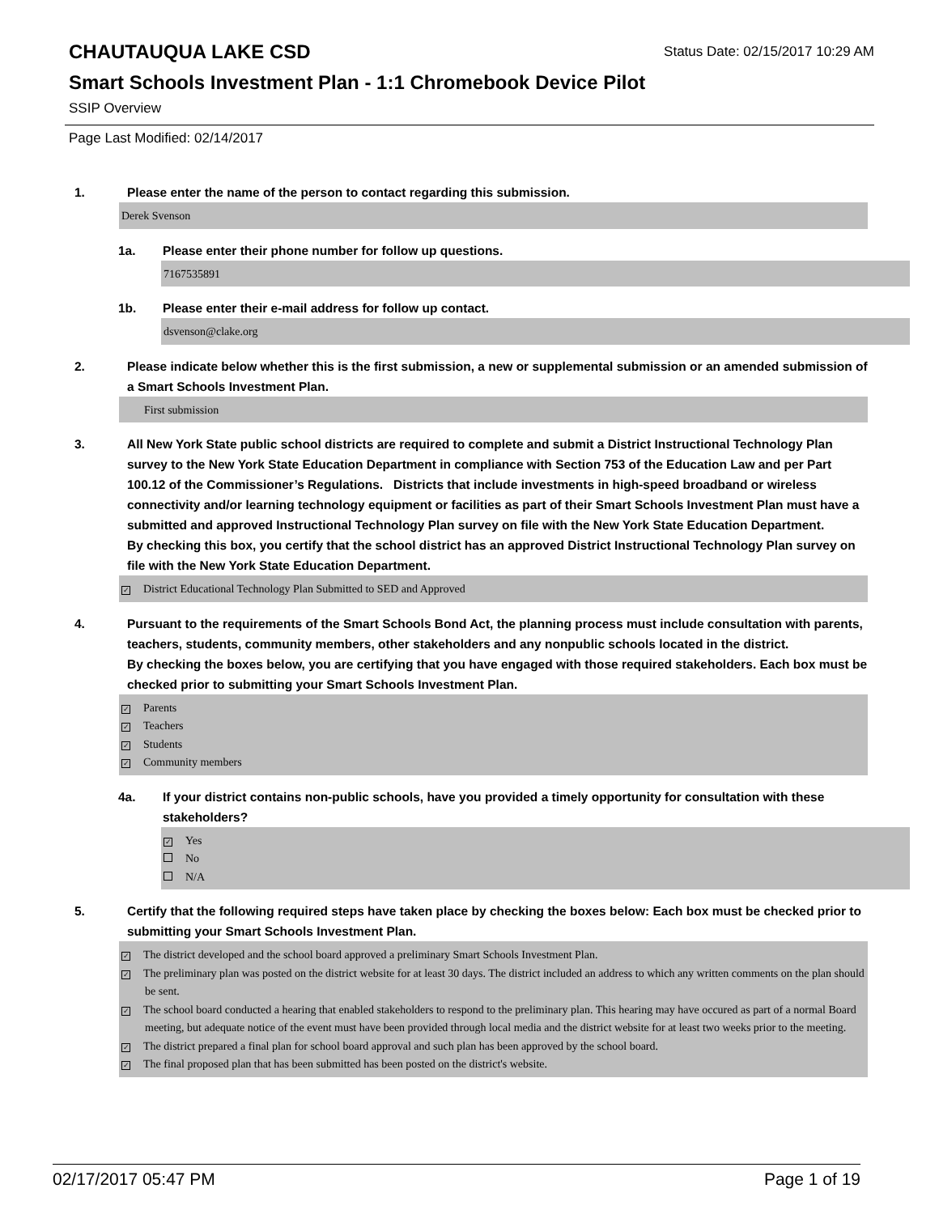CHAUTAUQUA LAKE CSD
Status Date: 02/15/2017 10:29 AM
Smart Schools Investment Plan - 1:1 Chromebook Device Pilot
SSIP Overview
Page Last Modified: 02/14/2017
1. Please enter the name of the person to contact regarding this submission.
Derek Svenson
1a. Please enter their phone number for follow up questions.
7167535891
1b. Please enter their e-mail address for follow up contact.
dsvenson@clake.org
2. Please indicate below whether this is the first submission, a new or supplemental submission or an amended submission of a Smart Schools Investment Plan.
First submission
3. All New York State public school districts are required to complete and submit a District Instructional Technology Plan survey to the New York State Education Department in compliance with Section 753 of the Education Law and per Part 100.12 of the Commissioner’s Regulations. Districts that include investments in high-speed broadband or wireless connectivity and/or learning technology equipment or facilities as part of their Smart Schools Investment Plan must have a submitted and approved Instructional Technology Plan survey on file with the New York State Education Department.
By checking this box, you certify that the school district has an approved District Instructional Technology Plan survey on file with the New York State Education Department.
✓ District Educational Technology Plan Submitted to SED and Approved
4. Pursuant to the requirements of the Smart Schools Bond Act, the planning process must include consultation with parents, teachers, students, community members, other stakeholders and any nonpublic schools located in the district.
By checking the boxes below, you are certifying that you have engaged with those required stakeholders. Each box must be checked prior to submitting your Smart Schools Investment Plan.
✓ Parents
✓ Teachers
✓ Students
✓ Community members
4a. If your district contains non-public schools, have you provided a timely opportunity for consultation with these stakeholders?
✓ Yes
No
N/A
5. Certify that the following required steps have taken place by checking the boxes below: Each box must be checked prior to submitting your Smart Schools Investment Plan.
✓ The district developed and the school board approved a preliminary Smart Schools Investment Plan.
✓ The preliminary plan was posted on the district website for at least 30 days. The district included an address to which any written comments on the plan should be sent.
✓ The school board conducted a hearing that enabled stakeholders to respond to the preliminary plan. This hearing may have occured as part of a normal Board meeting, but adequate notice of the event must have been provided through local media and the district website for at least two weeks prior to the meeting.
✓ The district prepared a final plan for school board approval and such plan has been approved by the school board.
✓ The final proposed plan that has been submitted has been posted on the district's website.
02/17/2017 05:47 PM Page 1 of 19